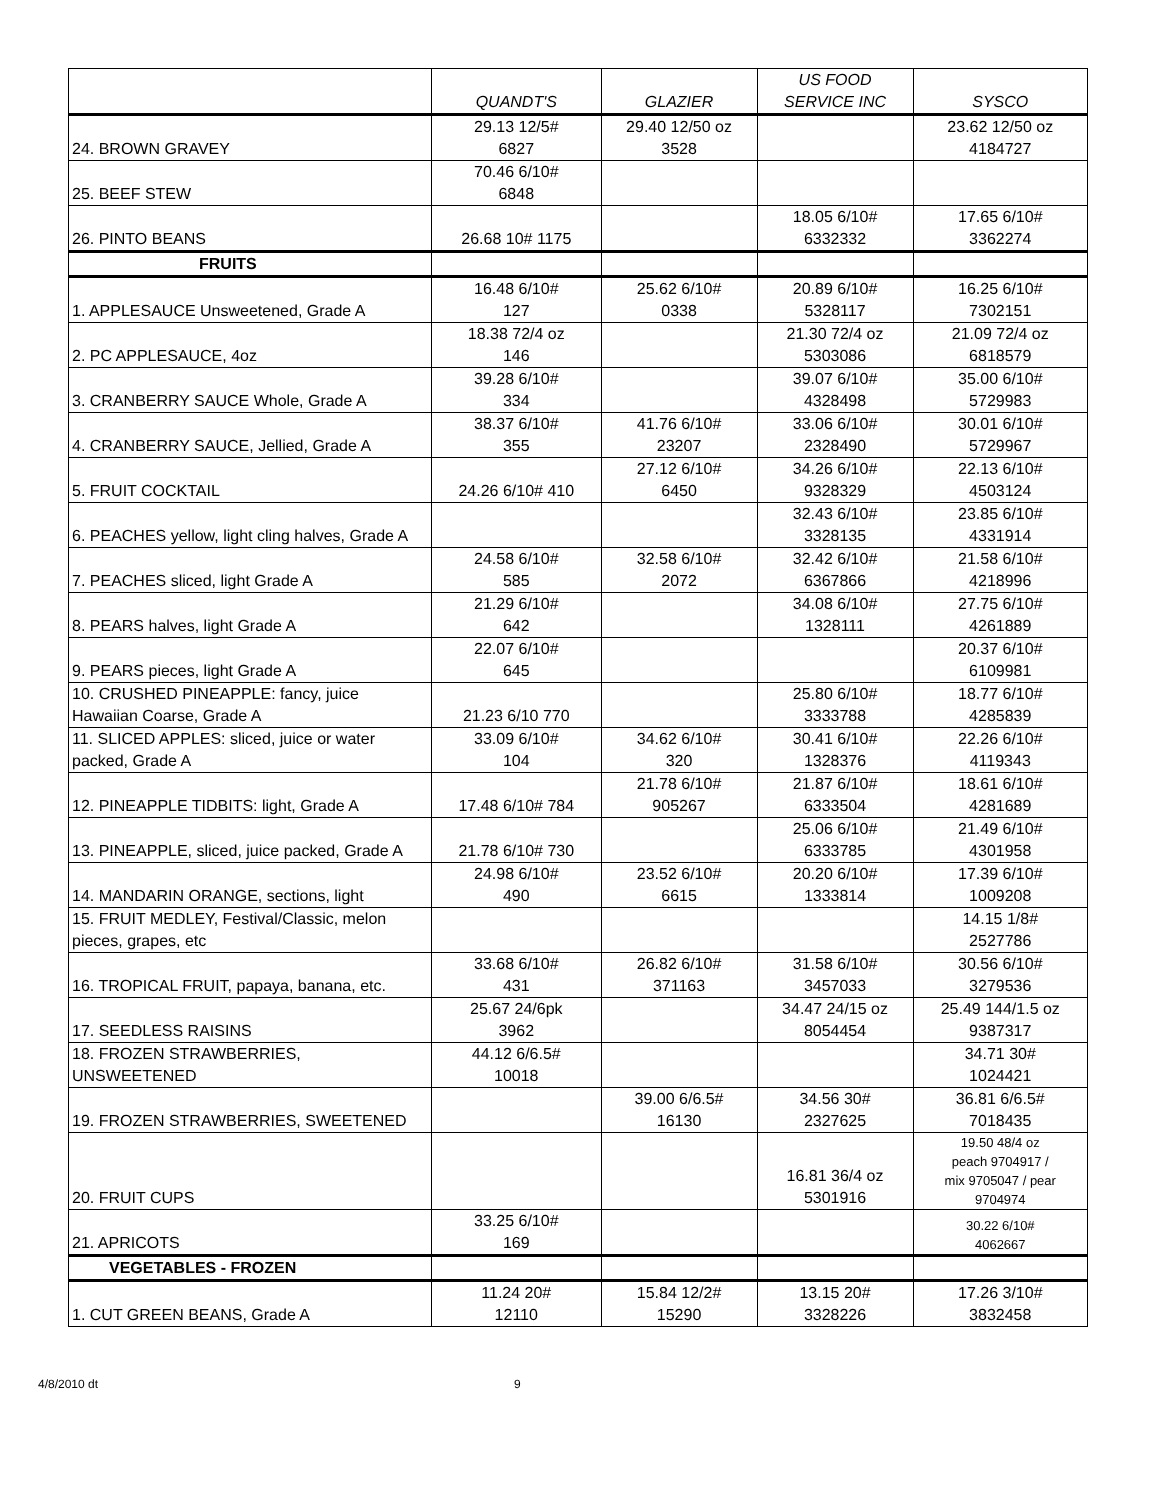| | QUANDT'S | GLAZIER | US FOOD SERVICE INC | SYSCO |
| --- | --- | --- | --- | --- |
| 24. BROWN GRAVEY | 29.13 12/5# 6827 | 29.40 12/50 oz 3528 | | 23.62 12/50 oz 4184727 |
| 25. BEEF STEW | 70.46 6/10# 6848 | | | |
| 26. PINTO BEANS | 26.68 10# 1175 | | 18.05 6/10# 6332332 | 17.65 6/10# 3362274 |
| FRUITS | | | | |
| 1. APPLESAUCE Unsweetened, Grade A | 16.48 6/10# 127 | 25.62 6/10# 0338 | 20.89 6/10# 5328117 | 16.25 6/10# 7302151 |
| 2. PC APPLESAUCE, 4oz | 18.38 72/4 oz 146 | | 21.30 72/4 oz 5303086 | 21.09 72/4 oz 6818579 |
| 3. CRANBERRY SAUCE Whole, Grade A | 39.28 6/10# 334 | | 39.07 6/10# 4328498 | 35.00 6/10# 5729983 |
| 4. CRANBERRY SAUCE, Jellied, Grade A | 38.37 6/10# 355 | 41.76 6/10# 23207 | 33.06 6/10# 2328490 | 30.01 6/10# 5729967 |
| 5. FRUIT COCKTAIL | 24.26 6/10# 410 | 27.12 6/10# 6450 | 34.26 6/10# 9328329 | 22.13 6/10# 4503124 |
| 6. PEACHES yellow, light cling halves, Grade A | | | 32.43 6/10# 3328135 | 23.85 6/10# 4331914 |
| 7. PEACHES sliced, light Grade A | 24.58 6/10# 585 | 32.58 6/10# 2072 | 32.42 6/10# 6367866 | 21.58 6/10# 4218996 |
| 8. PEARS halves, light Grade A | 21.29 6/10# 642 | | 34.08 6/10# 1328111 | 27.75 6/10# 4261889 |
| 9. PEARS pieces, light Grade A | 22.07 6/10# 645 | | | 20.37 6/10# 6109981 |
| 10. CRUSHED PINEAPPLE: fancy, juice Hawaiian Coarse, Grade A | 21.23 6/10 770 | | 25.80 6/10# 3333788 | 18.77 6/10# 4285839 |
| 11. SLICED APPLES: sliced, juice or water packed, Grade A | 33.09 6/10# 104 | 34.62 6/10# 320 | 30.41 6/10# 1328376 | 22.26 6/10# 4119343 |
| 12. PINEAPPLE TIDBITS: light, Grade A | 17.48 6/10# 784 | 21.78 6/10# 905267 | 21.87 6/10# 6333504 | 18.61 6/10# 4281689 |
| 13. PINEAPPLE, sliced, juice packed, Grade A | 21.78 6/10# 730 | | 25.06 6/10# 6333785 | 21.49 6/10# 4301958 |
| 14. MANDARIN ORANGE, sections, light | 24.98 6/10# 490 | 23.52 6/10# 6615 | 20.20 6/10# 1333814 | 17.39 6/10# 1009208 |
| 15. FRUIT MEDLEY, Festival/Classic, melon pieces, grapes, etc | | | | 14.15 1/8# 2527786 |
| 16. TROPICAL FRUIT, papaya, banana, etc. | 33.68 6/10# 431 | 26.82 6/10# 371163 | 31.58 6/10# 3457033 | 30.56 6/10# 3279536 |
| 17. SEEDLESS RAISINS | 25.67 24/6pk 3962 | | 34.47 24/15 oz 8054454 | 25.49 144/1.5 oz 9387317 |
| 18. FROZEN STRAWBERRIES, UNSWEETENED | 44.12 6/6.5# 10018 | | | 34.71 30# 1024421 |
| 19. FROZEN STRAWBERRIES, SWEETENED | | 39.00 6/6.5# 16130 | 34.56 30# 2327625 | 36.81 6/6.5# 7018435 |
| 20. FRUIT CUPS | | | 16.81 36/4 oz 5301916 | 19.50 48/4 oz peach 9704917 / mix 9705047 / pear 9704974 |
| 21. APRICOTS | 33.25 6/10# 169 | | | 30.22 6/10# 4062667 |
| VEGETABLES - FROZEN | | | | |
| 1. CUT GREEN BEANS, Grade A | 11.24 20# 12110 | 15.84 12/2# 15290 | 13.15 20# 3328226 | 17.26 3/10# 3832458 |
4/8/2010 dt 9